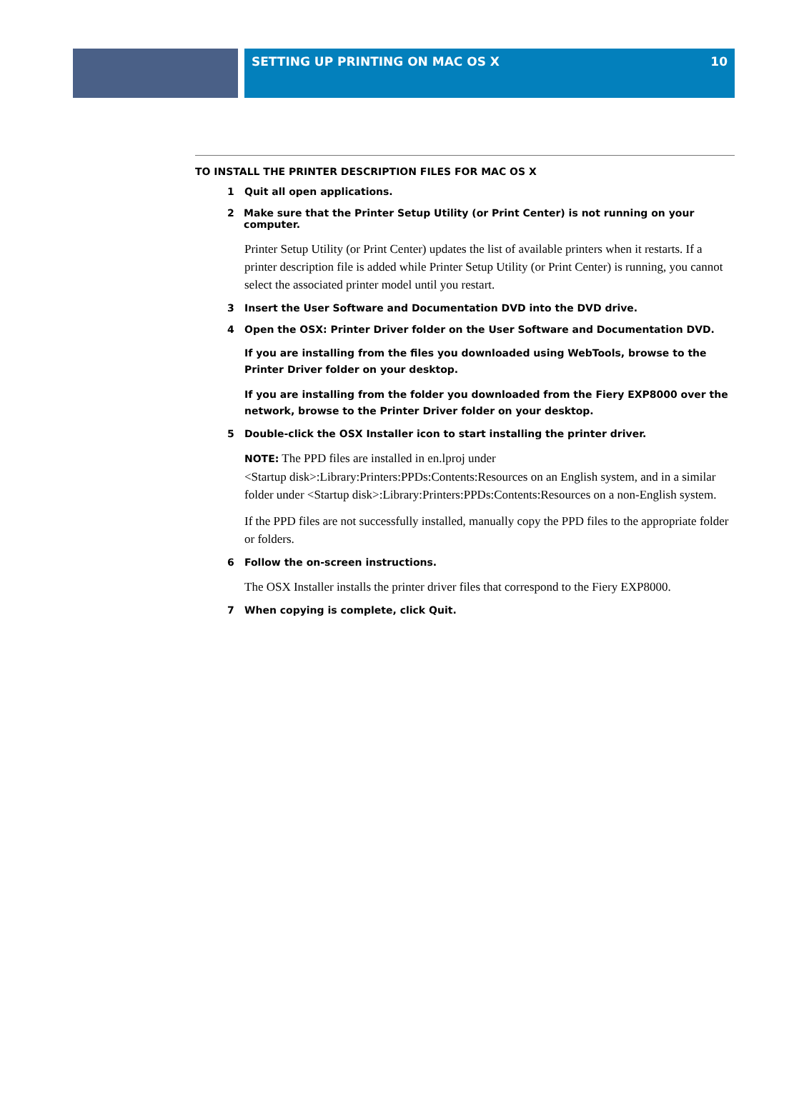SETTING UP PRINTING ON MAC OS X 10
TO INSTALL THE PRINTER DESCRIPTION FILES FOR MAC OS X
1 Quit all open applications.
2 Make sure that the Printer Setup Utility (or Print Center) is not running on your computer.
Printer Setup Utility (or Print Center) updates the list of available printers when it restarts. If a printer description file is added while Printer Setup Utility (or Print Center) is running, you cannot select the associated printer model until you restart.
3 Insert the User Software and Documentation DVD into the DVD drive.
4 Open the OSX: Printer Driver folder on the User Software and Documentation DVD.
If you are installing from the files you downloaded using WebTools, browse to the Printer Driver folder on your desktop.
If you are installing from the folder you downloaded from the Fiery EXP8000 over the network, browse to the Printer Driver folder on your desktop.
5 Double-click the OSX Installer icon to start installing the printer driver.
NOTE: The PPD files are installed in en.lproj under
<Startup disk>:Library:Printers:PPDs:Contents:Resources on an English system, and in a similar folder under <Startup disk>:Library:Printers:PPDs:Contents:Resources on a non-English system.
If the PPD files are not successfully installed, manually copy the PPD files to the appropriate folder or folders.
6 Follow the on-screen instructions.
The OSX Installer installs the printer driver files that correspond to the Fiery EXP8000.
7 When copying is complete, click Quit.